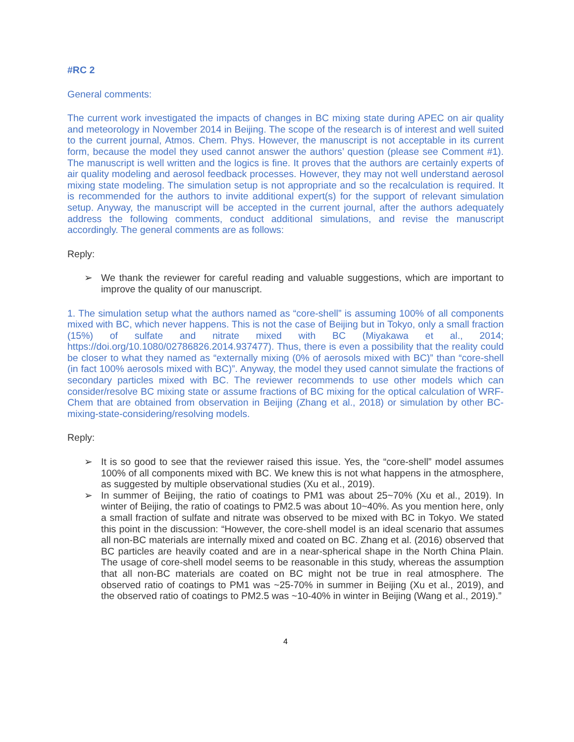#RC 2
General comments:
The current work investigated the impacts of changes in BC mixing state during APEC on air quality and meteorology in November 2014 in Beijing. The scope of the research is of interest and well suited to the current journal, Atmos. Chem. Phys. However, the manuscript is not acceptable in its current form, because the model they used cannot answer the authors’ question (please see Comment #1). The manuscript is well written and the logics is fine. It proves that the authors are certainly experts of air quality modeling and aerosol feedback processes. However, they may not well understand aerosol mixing state modeling. The simulation setup is not appropriate and so the recalculation is required. It is recommended for the authors to invite additional expert(s) for the support of relevant simulation setup. Anyway, the manuscript will be accepted in the current journal, after the authors adequately address the following comments, conduct additional simulations, and revise the manuscript accordingly. The general comments are as follows:
Reply:
➢ We thank the reviewer for careful reading and valuable suggestions, which are important to improve the quality of our manuscript.
1. The simulation setup what the authors named as “core-shell” is assuming 100% of all components mixed with BC, which never happens. This is not the case of Beijing but in Tokyo, only a small fraction (15%) of sulfate and nitrate mixed with BC (Miyakawa et al., 2014; https://doi.org/10.1080/02786826.2014.937477). Thus, there is even a possibility that the reality could be closer to what they named as “externally mixing (0% of aerosols mixed with BC)” than “core-shell (in fact 100% aerosols mixed with BC)”. Anyway, the model they used cannot simulate the fractions of secondary particles mixed with BC. The reviewer recommends to use other models which can consider/resolve BC mixing state or assume fractions of BC mixing for the optical calculation of WRF-Chem that are obtained from observation in Beijing (Zhang et al., 2018) or simulation by other BC-mixing-state-considering/resolving models.
Reply:
➢ It is so good to see that the reviewer raised this issue. Yes, the “core-shell” model assumes 100% of all components mixed with BC. We knew this is not what happens in the atmosphere, as suggested by multiple observational studies (Xu et al., 2019).
➢ In summer of Beijing, the ratio of coatings to PM1 was about 25~70% (Xu et al., 2019). In winter of Beijing, the ratio of coatings to PM2.5 was about 10~40%. As you mention here, only a small fraction of sulfate and nitrate was observed to be mixed with BC in Tokyo. We stated this point in the discussion: “However, the core-shell model is an ideal scenario that assumes all non-BC materials are internally mixed and coated on BC. Zhang et al. (2016) observed that BC particles are heavily coated and are in a near-spherical shape in the North China Plain. The usage of core-shell model seems to be reasonable in this study, whereas the assumption that all non-BC materials are coated on BC might not be true in real atmosphere. The observed ratio of coatings to PM1 was ~25-70% in summer in Beijing (Xu et al., 2019), and the observed ratio of coatings to PM2.5 was ~10-40% in winter in Beijing (Wang et al., 2019).”
4